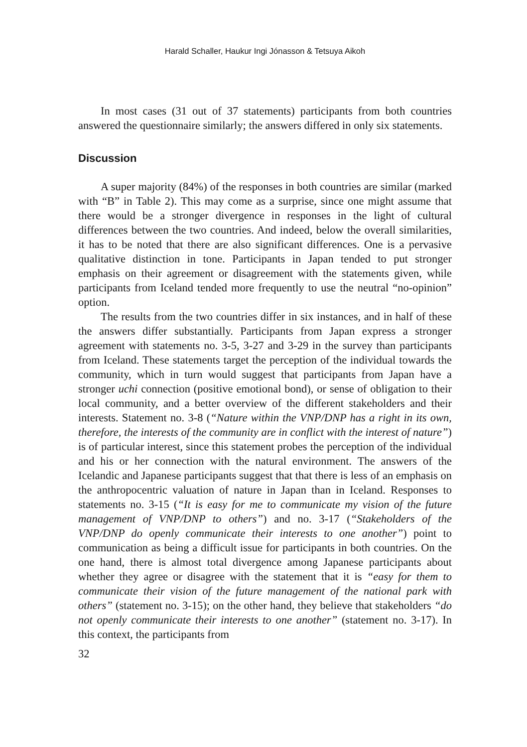Harald Schaller, Haukur Ingi Jónasson & Tetsuya Aikoh
In most cases (31 out of 37 statements) participants from both countries answered the questionnaire similarly; the answers differed in only six statements.
Discussion
A super majority (84%) of the responses in both countries are similar (marked with “B” in Table 2). This may come as a surprise, since one might assume that there would be a stronger divergence in responses in the light of cultural differences between the two countries. And indeed, below the overall similarities, it has to be noted that there are also significant differences. One is a pervasive qualitative distinction in tone. Participants in Japan tended to put stronger emphasis on their agreement or disagreement with the statements given, while participants from Iceland tended more frequently to use the neutral “no-opinion” option.
The results from the two countries differ in six instances, and in half of these the answers differ substantially. Participants from Japan express a stronger agreement with statements no. 3-5, 3-27 and 3-29 in the survey than participants from Iceland. These statements target the perception of the individual towards the community, which in turn would suggest that participants from Japan have a stronger uchi connection (positive emotional bond), or sense of obligation to their local community, and a better overview of the different stakeholders and their interests. Statement no. 3-8 (“Nature within the VNP/DNP has a right in its own, therefore, the interests of the community are in conflict with the interest of nature”) is of particular interest, since this statement probes the perception of the individual and his or her connection with the natural environment. The answers of the Icelandic and Japanese participants suggest that that there is less of an emphasis on the anthropocentric valuation of nature in Japan than in Iceland. Responses to statements no. 3-15 (“It is easy for me to communicate my vision of the future management of VNP/DNP to others”) and no. 3-17 (“Stakeholders of the VNP/DNP do openly communicate their interests to one another”) point to communication as being a difficult issue for participants in both countries. On the one hand, there is almost total divergence among Japanese participants about whether they agree or disagree with the statement that it is “easy for them to communicate their vision of the future management of the national park with others” (statement no. 3-15); on the other hand, they believe that stakeholders “do not openly communicate their interests to one another” (statement no. 3-17). In this context, the participants from
32